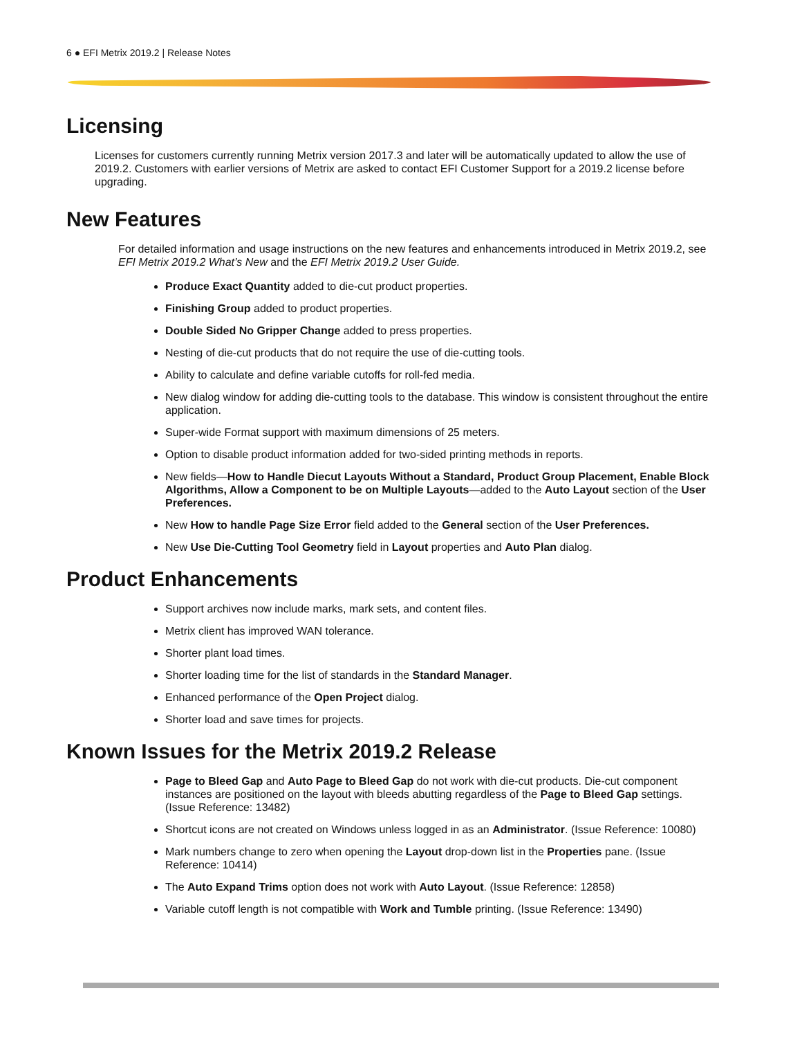6 ● EFI Metrix 2019.2 | Release Notes
Licensing
Licenses for customers currently running Metrix version 2017.3 and later will be automatically updated to allow the use of 2019.2. Customers with earlier versions of Metrix are asked to contact EFI Customer Support for a 2019.2 license before upgrading.
New Features
For detailed information and usage instructions on the new features and enhancements introduced in Metrix 2019.2, see EFI Metrix 2019.2 What’s New and the EFI Metrix 2019.2 User Guide.
Produce Exact Quantity added to die-cut product properties.
Finishing Group added to product properties.
Double Sided No Gripper Change added to press properties.
Nesting of die-cut products that do not require the use of die-cutting tools.
Ability to calculate and define variable cutoffs for roll-fed media.
New dialog window for adding die-cutting tools to the database. This window is consistent throughout the entire application.
Super-wide Format support with maximum dimensions of 25 meters.
Option to disable product information added for two-sided printing methods in reports.
New fields—How to Handle Diecut Layouts Without a Standard, Product Group Placement, Enable Block Algorithms, Allow a Component to be on Multiple Layouts—added to the Auto Layout section of the User Preferences.
New How to handle Page Size Error field added to the General section of the User Preferences.
New Use Die-Cutting Tool Geometry field in Layout properties and Auto Plan dialog.
Product Enhancements
Support archives now include marks, mark sets, and content files.
Metrix client has improved WAN tolerance.
Shorter plant load times.
Shorter loading time for the list of standards in the Standard Manager.
Enhanced performance of the Open Project dialog.
Shorter load and save times for projects.
Known Issues for the Metrix 2019.2 Release
Page to Bleed Gap and Auto Page to Bleed Gap do not work with die-cut products. Die-cut component instances are positioned on the layout with bleeds abutting regardless of the Page to Bleed Gap settings. (Issue Reference: 13482)
Shortcut icons are not created on Windows unless logged in as an Administrator. (Issue Reference: 10080)
Mark numbers change to zero when opening the Layout drop-down list in the Properties pane. (Issue Reference: 10414)
The Auto Expand Trims option does not work with Auto Layout. (Issue Reference: 12858)
Variable cutoff length is not compatible with Work and Tumble printing. (Issue Reference: 13490)